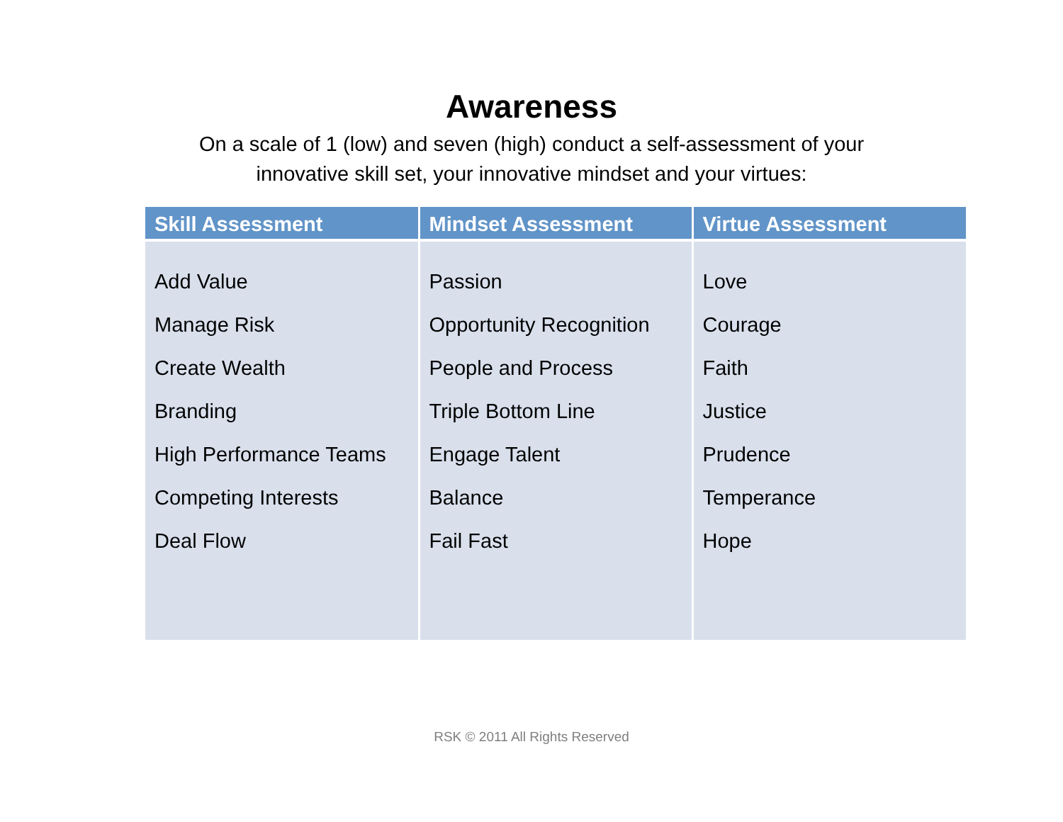Awareness
On a scale of 1 (low) and seven (high) conduct a self-assessment of your innovative skill set, your innovative mindset and your virtues:
| Skill Assessment | Mindset Assessment | Virtue Assessment |
| --- | --- | --- |
| Add Value Manage Risk Create Wealth Branding High Performance Teams Competing Interests Deal Flow | Passion Opportunity Recognition People and Process Triple Bottom Line Engage Talent Balance Fail Fast | Love Courage Faith Justice Prudence Temperance Hope |
RSK © 2011 All Rights Reserved